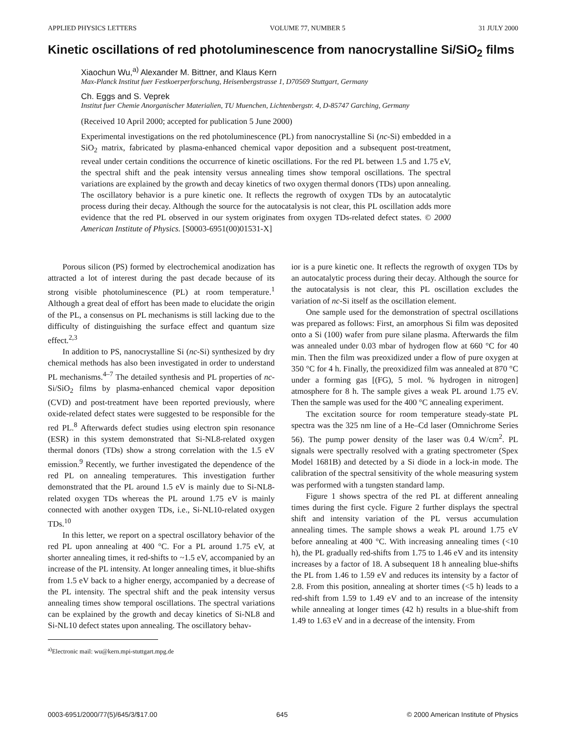APPLIED PHYSICS LETTERS VOLUME 77, NUMBER 5 31 JULY 2000
Kinetic oscillations of red photoluminescence from nanocrystalline Si/SiO<sub>2</sub> films
Xiaochun Wu,<sup>a)</sup> Alexander M. Bittner, and Klaus Kern
Max-Planck Institut fuer Festkoerperforschung, Heisenbergstrasse 1, D70569 Stuttgart, Germany
Ch. Eggs and S. Veprek
Institut fuer Chemie Anorganischer Materialien, TU Muenchen, Lichtenbergstr. 4, D-85747 Garching, Germany
(Received 10 April 2000; accepted for publication 5 June 2000)
Experimental investigations on the red photoluminescence (PL) from nanocrystalline Si (nc-Si) embedded in a SiO<sub>2</sub> matrix, fabricated by plasma-enhanced chemical vapor deposition and a subsequent post-treatment, reveal under certain conditions the occurrence of kinetic oscillations. For the red PL between 1.5 and 1.75 eV, the spectral shift and the peak intensity versus annealing times show temporal oscillations. The spectral variations are explained by the growth and decay kinetics of two oxygen thermal donors (TDs) upon annealing. The oscillatory behavior is a pure kinetic one. It reflects the regrowth of oxygen TDs by an autocatalytic process during their decay. Although the source for the autocatalysis is not clear, this PL oscillation adds more evidence that the red PL observed in our system originates from oxygen TDs-related defect states. © 2000 American Institute of Physics. [S0003-6951(00)01531-X]
Porous silicon (PS) formed by electrochemical anodization has attracted a lot of interest during the past decade because of its strong visible photoluminescence (PL) at room temperature.<sup>1</sup> Although a great deal of effort has been made to elucidate the origin of the PL, a consensus on PL mechanisms is still lacking due to the difficulty of distinguishing the surface effect and quantum size effect.<sup>2,3</sup>
In addition to PS, nanocrystalline Si (nc-Si) synthesized by dry chemical methods has also been investigated in order to understand PL mechanisms.<sup>4–7</sup> The detailed synthesis and PL properties of nc-Si/SiO<sub>2</sub> films by plasma-enhanced chemical vapor deposition (CVD) and post-treatment have been reported previously, where oxide-related defect states were suggested to be responsible for the red PL.<sup>8</sup> Afterwards defect studies using electron spin resonance (ESR) in this system demonstrated that Si-NL8-related oxygen thermal donors (TDs) show a strong correlation with the 1.5 eV emission.<sup>9</sup> Recently, we further investigated the dependence of the red PL on annealing temperatures. This investigation further demonstrated that the PL around 1.5 eV is mainly due to Si-NL8-related oxygen TDs whereas the PL around 1.75 eV is mainly connected with another oxygen TDs, i.e., Si-NL10-related oxygen TDs.<sup>10</sup>
In this letter, we report on a spectral oscillatory behavior of the red PL upon annealing at 400 °C. For a PL around 1.75 eV, at shorter annealing times, it red-shifts to ~1.5 eV, accompanied by an increase of the PL intensity. At longer annealing times, it blue-shifts from 1.5 eV back to a higher energy, accompanied by a decrease of the PL intensity. The spectral shift and the peak intensity versus annealing times show temporal oscillations. The spectral variations can be explained by the growth and decay kinetics of Si-NL8 and Si-NL10 defect states upon annealing. The oscillatory behav-
<sup>a)</sup> Electronic mail: wu@kern.mpi-stuttgart.mpg.de
ior is a pure kinetic one. It reflects the regrowth of oxygen TDs by an autocatalytic process during their decay. Although the source for the autocatalysis is not clear, this PL oscillation excludes the variation of nc-Si itself as the oscillation element.
One sample used for the demonstration of spectral oscillations was prepared as follows: First, an amorphous Si film was deposited onto a Si (100) wafer from pure silane plasma. Afterwards the film was annealed under 0.03 mbar of hydrogen flow at 660 °C for 40 min. Then the film was preoxidized under a flow of pure oxygen at 350 °C for 4 h. Finally, the preoxidized film was annealed at 870 °C under a forming gas [(FG), 5 mol. % hydrogen in nitrogen] atmosphere for 8 h. The sample gives a weak PL around 1.75 eV. Then the sample was used for the 400 °C annealing experiment.
The excitation source for room temperature steady-state PL spectra was the 325 nm line of a He–Cd laser (Omnichrome Series 56). The pump power density of the laser was 0.4 W/cm<sup>2</sup>. PL signals were spectrally resolved with a grating spectrometer (Spex Model 1681B) and detected by a Si diode in a lock-in mode. The calibration of the spectral sensitivity of the whole measuring system was performed with a tungsten standard lamp.
Figure 1 shows spectra of the red PL at different annealing times during the first cycle. Figure 2 further displays the spectral shift and intensity variation of the PL versus accumulation annealing times. The sample shows a weak PL around 1.75 eV before annealing at 400 °C. With increasing annealing times (<10 h), the PL gradually red-shifts from 1.75 to 1.46 eV and its intensity increases by a factor of 18. A subsequent 18 h annealing blue-shifts the PL from 1.46 to 1.59 eV and reduces its intensity by a factor of 2.8. From this position, annealing at shorter times (<5 h) leads to a red-shift from 1.59 to 1.49 eV and to an increase of the intensity while annealing at longer times (42 h) results in a blue-shift from 1.49 to 1.63 eV and in a decrease of the intensity. From
0003-6951/2000/77(5)/645/3/$17.00 645 © 2000 American Institute of Physics